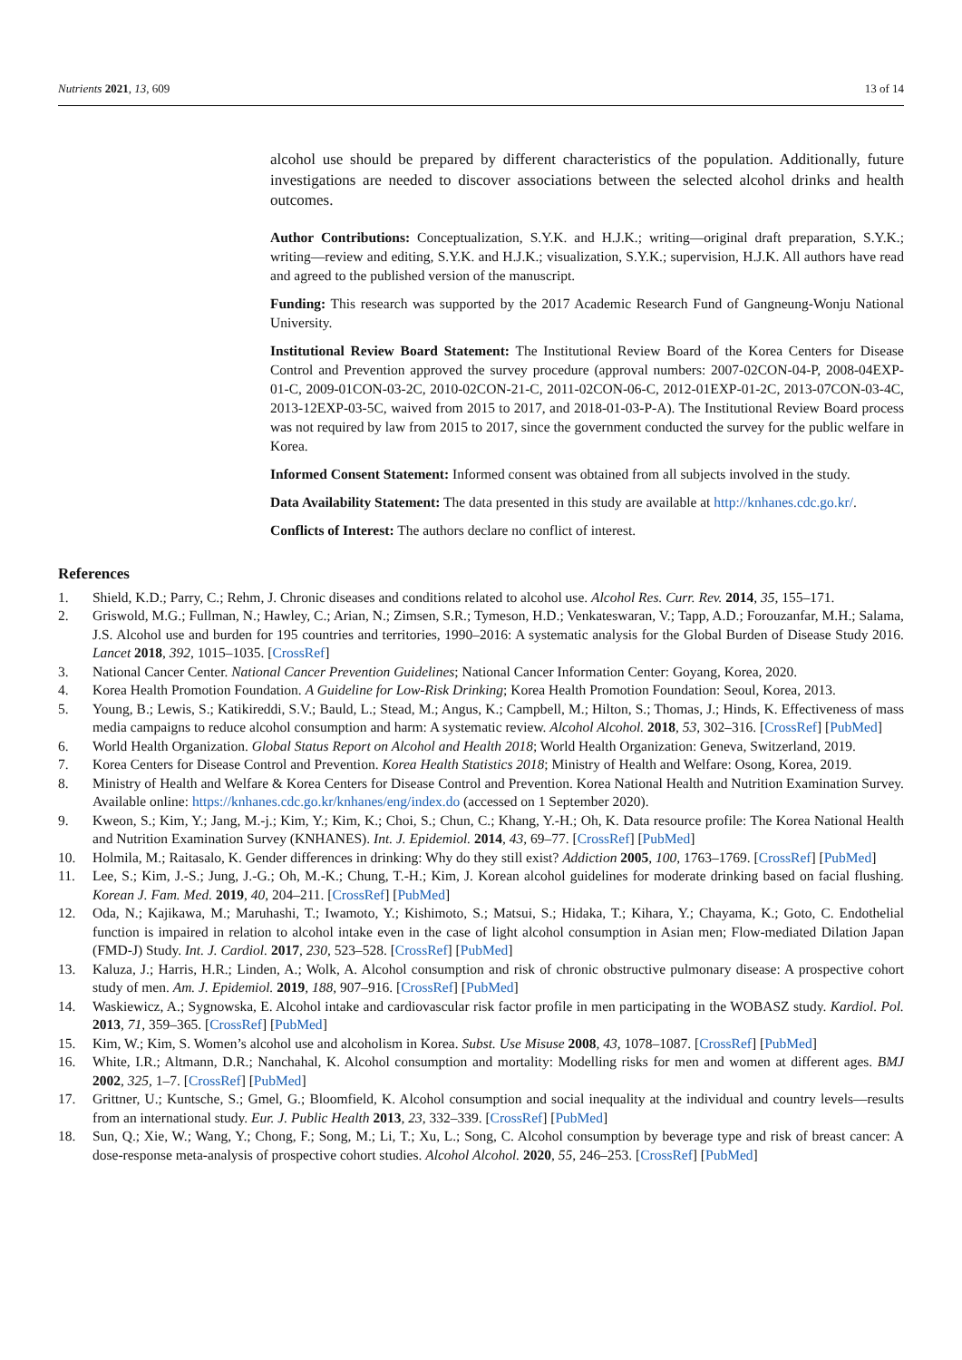Nutrients 2021, 13, 609 13 of 14
alcohol use should be prepared by different characteristics of the population. Additionally, future investigations are needed to discover associations between the selected alcohol drinks and health outcomes.
Author Contributions: Conceptualization, S.Y.K. and H.J.K.; writing—original draft preparation, S.Y.K.; writing—review and editing, S.Y.K. and H.J.K.; visualization, S.Y.K.; supervision, H.J.K. All authors have read and agreed to the published version of the manuscript.
Funding: This research was supported by the 2017 Academic Research Fund of Gangneung-Wonju National University.
Institutional Review Board Statement: The Institutional Review Board of the Korea Centers for Disease Control and Prevention approved the survey procedure (approval numbers: 2007-02CON-04-P, 2008-04EXP-01-C, 2009-01CON-03-2C, 2010-02CON-21-C, 2011-02CON-06-C, 2012-01EXP-01-2C, 2013-07CON-03-4C, 2013-12EXP-03-5C, waived from 2015 to 2017, and 2018-01-03-P-A). The Institutional Review Board process was not required by law from 2015 to 2017, since the government conducted the survey for the public welfare in Korea.
Informed Consent Statement: Informed consent was obtained from all subjects involved in the study.
Data Availability Statement: The data presented in this study are available at http://knhanes.cdc.go.kr/.
Conflicts of Interest: The authors declare no conflict of interest.
References
1. Shield, K.D.; Parry, C.; Rehm, J. Chronic diseases and conditions related to alcohol use. Alcohol Res. Curr. Rev. 2014, 35, 155–171.
2. Griswold, M.G.; Fullman, N.; Hawley, C.; Arian, N.; Zimsen, S.R.; Tymeson, H.D.; Venkateswaran, V.; Tapp, A.D.; Forouzanfar, M.H.; Salama, J.S. Alcohol use and burden for 195 countries and territories, 1990–2016: A systematic analysis for the Global Burden of Disease Study 2016. Lancet 2018, 392, 1015–1035. [CrossRef]
3. National Cancer Center. National Cancer Prevention Guidelines; National Cancer Information Center: Goyang, Korea, 2020.
4. Korea Health Promotion Foundation. A Guideline for Low-Risk Drinking; Korea Health Promotion Foundation: Seoul, Korea, 2013.
5. Young, B.; Lewis, S.; Katikireddi, S.V.; Bauld, L.; Stead, M.; Angus, K.; Campbell, M.; Hilton, S.; Thomas, J.; Hinds, K. Effectiveness of mass media campaigns to reduce alcohol consumption and harm: A systematic review. Alcohol Alcohol. 2018, 53, 302–316. [CrossRef] [PubMed]
6. World Health Organization. Global Status Report on Alcohol and Health 2018; World Health Organization: Geneva, Switzerland, 2019.
7. Korea Centers for Disease Control and Prevention. Korea Health Statistics 2018; Ministry of Health and Welfare: Osong, Korea, 2019.
8. Ministry of Health and Welfare & Korea Centers for Disease Control and Prevention. Korea National Health and Nutrition Examination Survey. Available online: https://knhanes.cdc.go.kr/knhanes/eng/index.do (accessed on 1 September 2020).
9. Kweon, S.; Kim, Y.; Jang, M.-j.; Kim, Y.; Kim, K.; Choi, S.; Chun, C.; Khang, Y.-H.; Oh, K. Data resource profile: The Korea National Health and Nutrition Examination Survey (KNHANES). Int. J. Epidemiol. 2014, 43, 69–77. [CrossRef] [PubMed]
10. Holmila, M.; Raitasalo, K. Gender differences in drinking: Why do they still exist? Addiction 2005, 100, 1763–1769. [CrossRef] [PubMed]
11. Lee, S.; Kim, J.-S.; Jung, J.-G.; Oh, M.-K.; Chung, T.-H.; Kim, J. Korean alcohol guidelines for moderate drinking based on facial flushing. Korean J. Fam. Med. 2019, 40, 204–211. [CrossRef] [PubMed]
12. Oda, N.; Kajikawa, M.; Maruhashi, T.; Iwamoto, Y.; Kishimoto, S.; Matsui, S.; Hidaka, T.; Kihara, Y.; Chayama, K.; Goto, C. Endothelial function is impaired in relation to alcohol intake even in the case of light alcohol consumption in Asian men; Flow-mediated Dilation Japan (FMD-J) Study. Int. J. Cardiol. 2017, 230, 523–528. [CrossRef] [PubMed]
13. Kaluza, J.; Harris, H.R.; Linden, A.; Wolk, A. Alcohol consumption and risk of chronic obstructive pulmonary disease: A prospective cohort study of men. Am. J. Epidemiol. 2019, 188, 907–916. [CrossRef] [PubMed]
14. Waskiewicz, A.; Sygnowska, E. Alcohol intake and cardiovascular risk factor profile in men participating in the WOBASZ study. Kardiol. Pol. 2013, 71, 359–365. [CrossRef] [PubMed]
15. Kim, W.; Kim, S. Women’s alcohol use and alcoholism in Korea. Subst. Use Misuse 2008, 43, 1078–1087. [CrossRef] [PubMed]
16. White, I.R.; Altmann, D.R.; Nanchahal, K. Alcohol consumption and mortality: Modelling risks for men and women at different ages. BMJ 2002, 325, 1–7. [CrossRef] [PubMed]
17. Grittner, U.; Kuntsche, S.; Gmel, G.; Bloomfield, K. Alcohol consumption and social inequality at the individual and country levels—results from an international study. Eur. J. Public Health 2013, 23, 332–339. [CrossRef] [PubMed]
18. Sun, Q.; Xie, W.; Wang, Y.; Chong, F.; Song, M.; Li, T.; Xu, L.; Song, C. Alcohol consumption by beverage type and risk of breast cancer: A dose-response meta-analysis of prospective cohort studies. Alcohol Alcohol. 2020, 55, 246–253. [CrossRef] [PubMed]